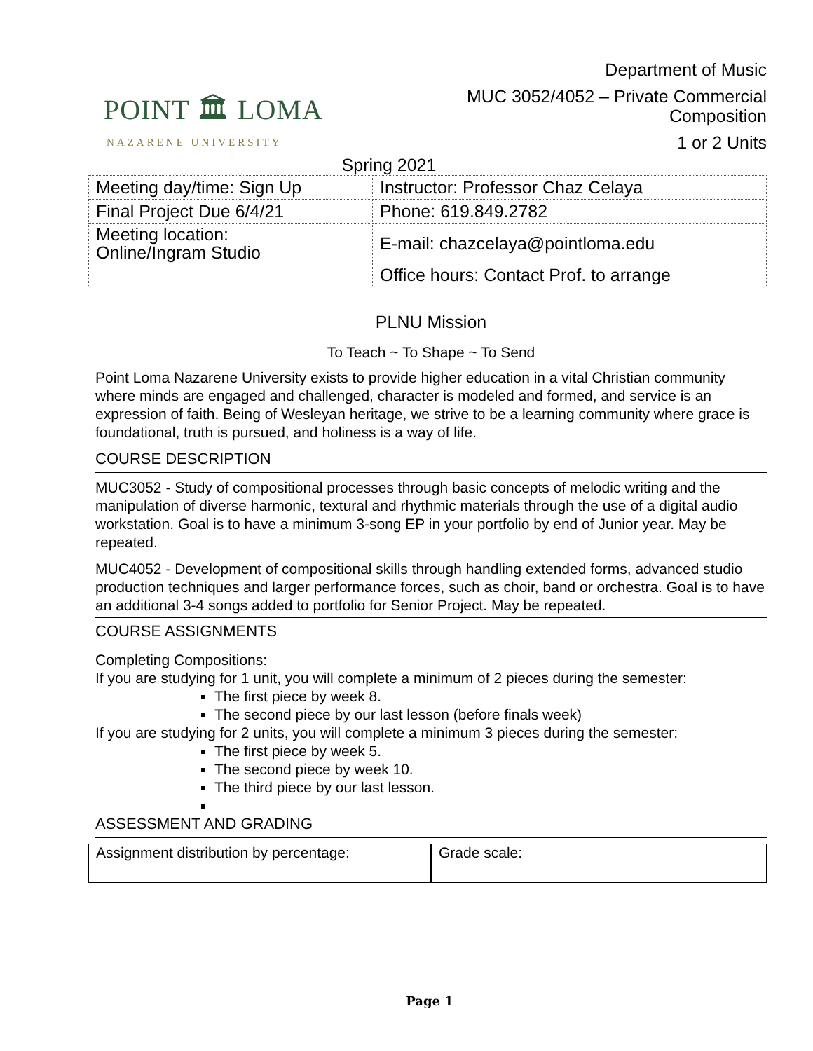POINT 🏛 LOMA
NAZARENE UNIVERSITY
Department of Music
MUC 3052/4052 – Private Commercial
Composition
1 or 2 Units
Spring 2021
| Meeting day/time: Sign Up | Instructor: Professor Chaz Celaya |
| Final Project Due 6/4/21 | Phone: 619.849.2782 |
| Meeting location: Online/Ingram Studio | E-mail: chazcelaya@pointloma.edu |
| | Office hours: Contact Prof. to arrange |
PLNU Mission
To Teach ~ To Shape ~ To Send
Point Loma Nazarene University exists to provide higher education in a vital Christian community where minds are engaged and challenged, character is modeled and formed, and service is an expression of faith. Being of Wesleyan heritage, we strive to be a learning community where grace is foundational, truth is pursued, and holiness is a way of life.
COURSE DESCRIPTION
MUC3052 - Study of compositional processes through basic concepts of melodic writing and the manipulation of diverse harmonic, textural and rhythmic materials through the use of a digital audio workstation. Goal is to have a minimum 3-song EP in your portfolio by end of Junior year. May be repeated.
MUC4052 - Development of compositional skills through handling extended forms, advanced studio production techniques and larger performance forces, such as choir, band or orchestra. Goal is to have an additional 3-4 songs added to portfolio for Senior Project. May be repeated.
COURSE ASSIGNMENTS
Completing Compositions:
If you are studying for 1 unit, you will complete a minimum of 2 pieces during the semester:
The first piece by week 8.
The second piece by our last lesson (before finals week)
If you are studying for 2 units, you will complete a minimum 3 pieces during the semester:
The first piece by week 5.
The second piece by week 10.
The third piece by our last lesson.
ASSESSMENT AND GRADING
Assignment distribution by percentage:
Grade scale:
Page 1